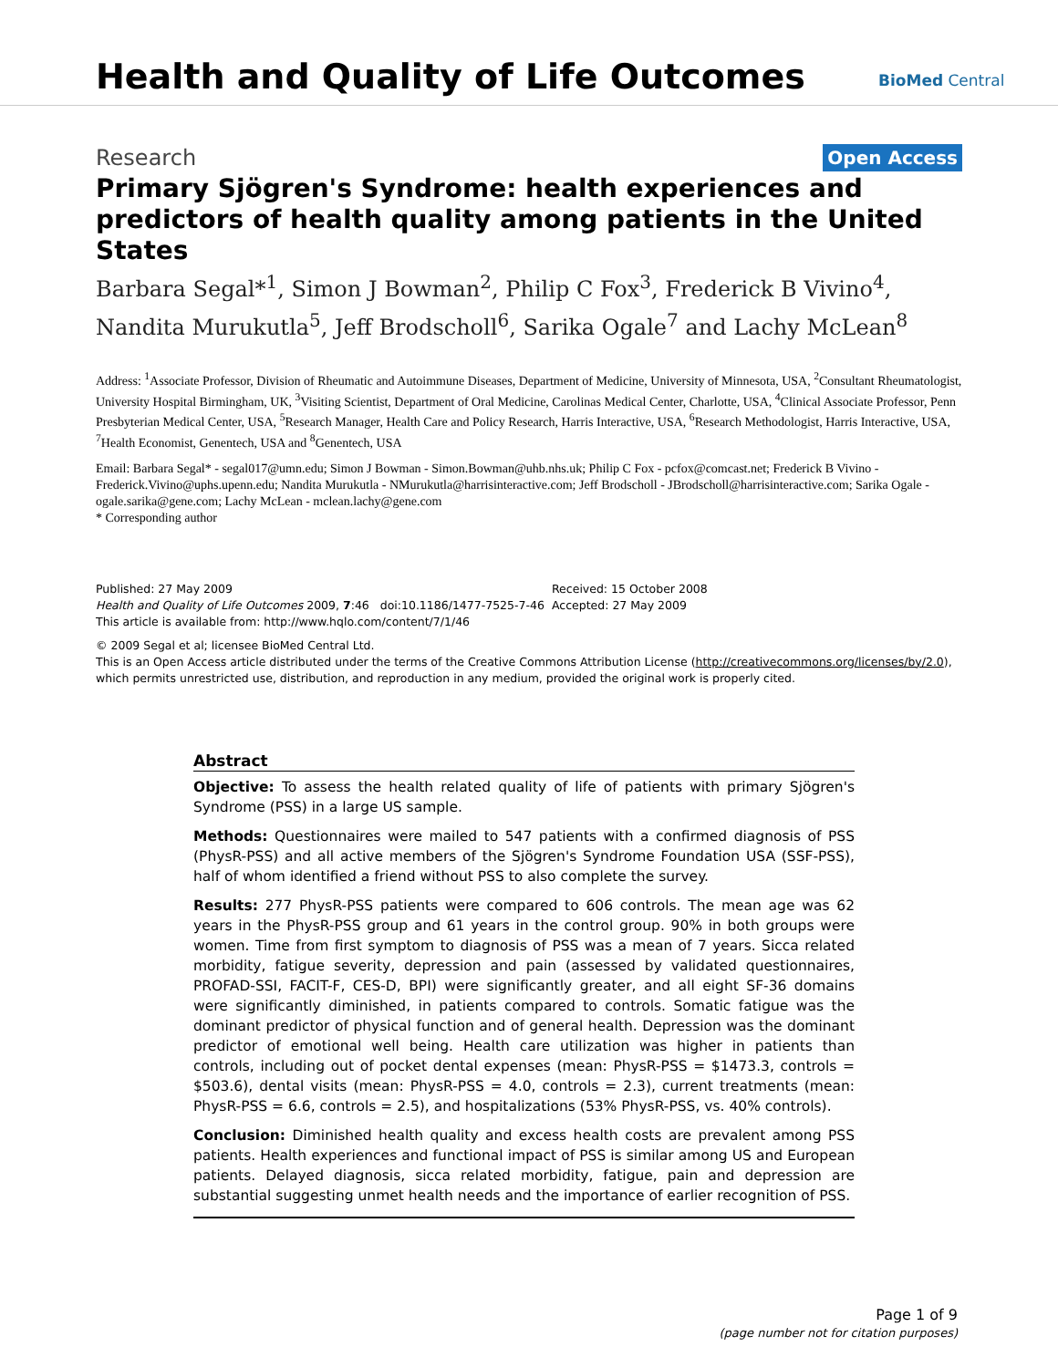Health and Quality of Life Outcomes
BioMed Central
Research Open Access
Primary Sjögren's Syndrome: health experiences and predictors of health quality among patients in the United States
Barbara Segal*<sup>1</sup>, Simon J Bowman<sup>2</sup>, Philip C Fox<sup>3</sup>, Frederick B Vivino<sup>4</sup>, Nandita Murukutla<sup>5</sup>, Jeff Brodscholl<sup>6</sup>, Sarika Ogale<sup>7</sup> and Lachy McLean<sup>8</sup>
Address: <sup>1</sup>Associate Professor, Division of Rheumatic and Autoimmune Diseases, Department of Medicine, University of Minnesota, USA, <sup>2</sup>Consultant Rheumatologist, University Hospital Birmingham, UK, <sup>3</sup>Visiting Scientist, Department of Oral Medicine, Carolinas Medical Center, Charlotte, USA, <sup>4</sup>Clinical Associate Professor, Penn Presbyterian Medical Center, USA, <sup>5</sup>Research Manager, Health Care and Policy Research, Harris Interactive, USA, <sup>6</sup>Research Methodologist, Harris Interactive, USA, <sup>7</sup>Health Economist, Genentech, USA and <sup>8</sup>Genentech, USA
Email: Barbara Segal* - segal017@umn.edu; Simon J Bowman - Simon.Bowman@uhb.nhs.uk; Philip C Fox - pcfox@comcast.net; Frederick B Vivino - Frederick.Vivino@uphs.upenn.edu; Nandita Murukutla - NMurukutla@harrisinteractive.com; Jeff Brodscholl - JBrodscholl@harrisinteractive.com; Sarika Ogale - ogale.sarika@gene.com; Lachy McLean - mclean.lachy@gene.com
* Corresponding author
Published: 27 May 2009
Health and Quality of Life Outcomes 2009, 7:46 doi:10.1186/1477-7525-7-46
This article is available from: http://www.hqlo.com/content/7/1/46
Received: 15 October 2008
Accepted: 27 May 2009
© 2009 Segal et al; licensee BioMed Central Ltd.
This is an Open Access article distributed under the terms of the Creative Commons Attribution License (http://creativecommons.org/licenses/by/2.0), which permits unrestricted use, distribution, and reproduction in any medium, provided the original work is properly cited.
Abstract
Objective: To assess the health related quality of life of patients with primary Sjögren's Syndrome (PSS) in a large US sample.
Methods: Questionnaires were mailed to 547 patients with a confirmed diagnosis of PSS (PhysR-PSS) and all active members of the Sjögren's Syndrome Foundation USA (SSF-PSS), half of whom identified a friend without PSS to also complete the survey.
Results: 277 PhysR-PSS patients were compared to 606 controls. The mean age was 62 years in the PhysR-PSS group and 61 years in the control group. 90% in both groups were women. Time from first symptom to diagnosis of PSS was a mean of 7 years. Sicca related morbidity, fatigue severity, depression and pain (assessed by validated questionnaires, PROFAD-SSI, FACIT-F, CES-D, BPI) were significantly greater, and all eight SF-36 domains were significantly diminished, in patients compared to controls. Somatic fatigue was the dominant predictor of physical function and of general health. Depression was the dominant predictor of emotional well being. Health care utilization was higher in patients than controls, including out of pocket dental expenses (mean: PhysR-PSS = $1473.3, controls = $503.6), dental visits (mean: PhysR-PSS = 4.0, controls = 2.3), current treatments (mean: PhysR-PSS = 6.6, controls = 2.5), and hospitalizations (53% PhysR-PSS, vs. 40% controls).
Conclusion: Diminished health quality and excess health costs are prevalent among PSS patients. Health experiences and functional impact of PSS is similar among US and European patients. Delayed diagnosis, sicca related morbidity, fatigue, pain and depression are substantial suggesting unmet health needs and the importance of earlier recognition of PSS.
Page 1 of 9
(page number not for citation purposes)